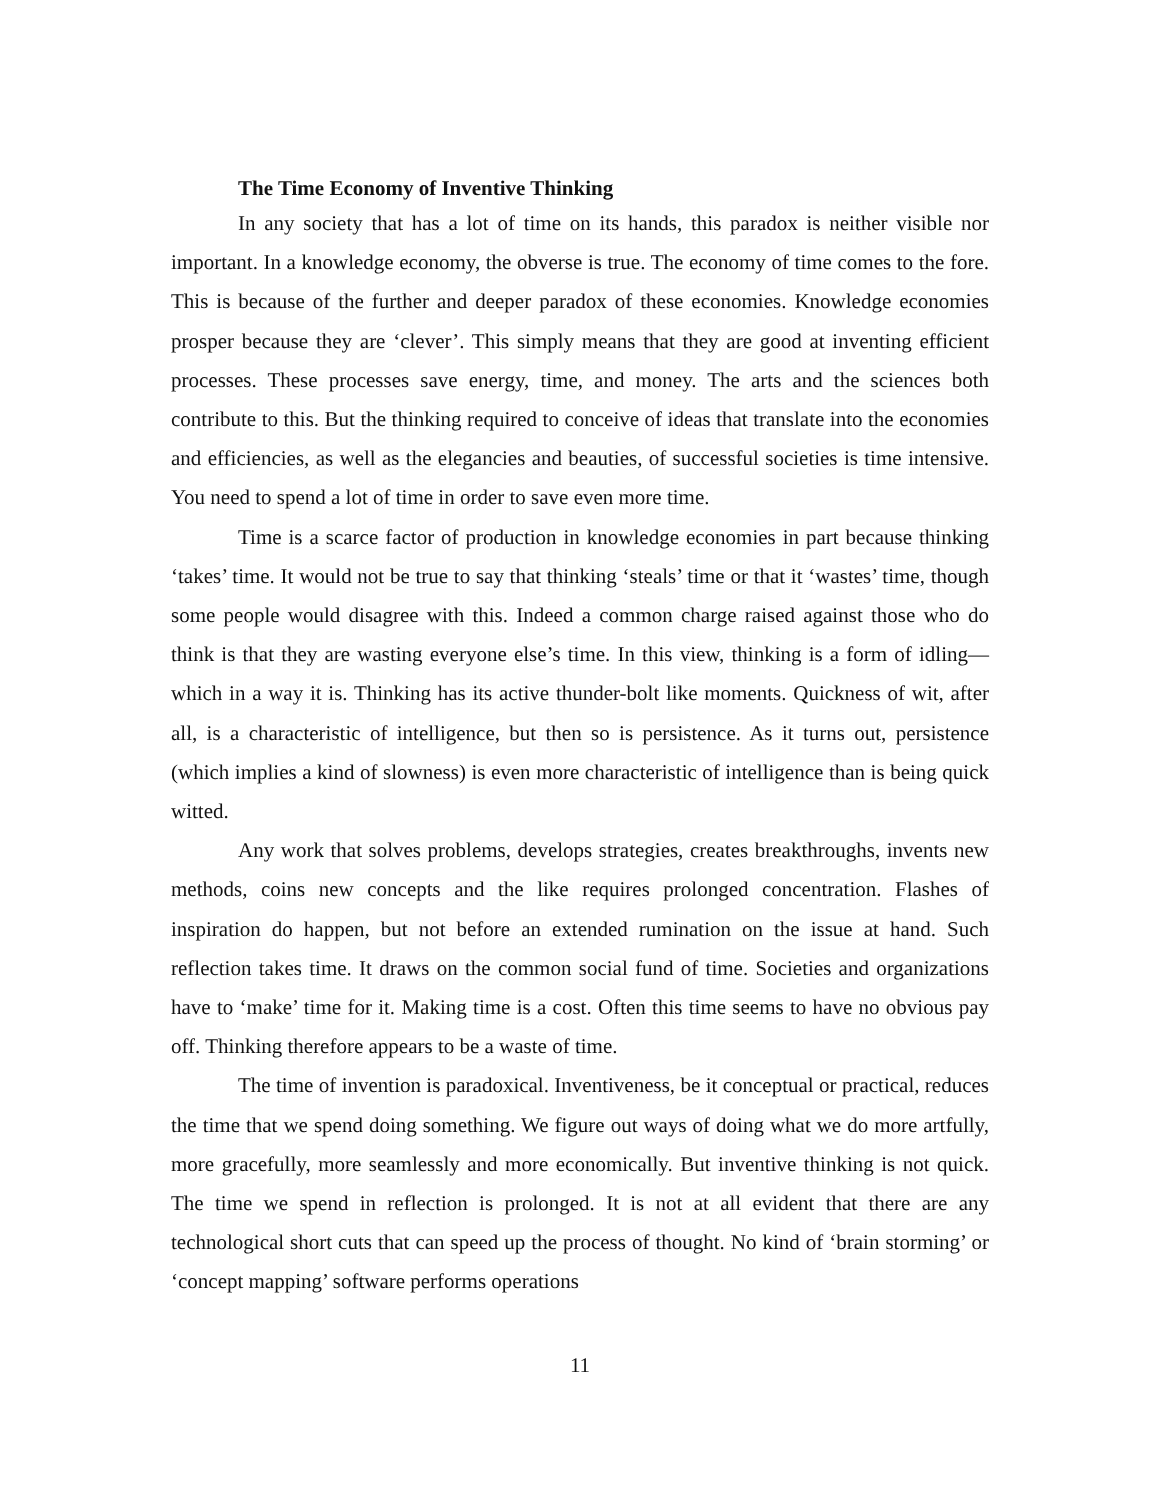The Time Economy of Inventive Thinking
In any society that has a lot of time on its hands, this paradox is neither visible nor important. In a knowledge economy, the obverse is true. The economy of time comes to the fore. This is because of the further and deeper paradox of these economies. Knowledge economies prosper because they are ‘clever’. This simply means that they are good at inventing efficient processes. These processes save energy, time, and money. The arts and the sciences both contribute to this. But the thinking required to conceive of ideas that translate into the economies and efficiencies, as well as the elegancies and beauties, of successful societies is time intensive. You need to spend a lot of time in order to save even more time.
Time is a scarce factor of production in knowledge economies in part because thinking ‘takes’ time. It would not be true to say that thinking ‘steals’ time or that it ‘wastes’ time, though some people would disagree with this. Indeed a common charge raised against those who do think is that they are wasting everyone else’s time. In this view, thinking is a form of idling—which in a way it is. Thinking has its active thunder-bolt like moments. Quickness of wit, after all, is a characteristic of intelligence, but then so is persistence. As it turns out, persistence (which implies a kind of slowness) is even more characteristic of intelligence than is being quick witted.
Any work that solves problems, develops strategies, creates breakthroughs, invents new methods, coins new concepts and the like requires prolonged concentration. Flashes of inspiration do happen, but not before an extended rumination on the issue at hand. Such reflection takes time. It draws on the common social fund of time. Societies and organizations have to ‘make’ time for it. Making time is a cost. Often this time seems to have no obvious pay off. Thinking therefore appears to be a waste of time.
The time of invention is paradoxical. Inventiveness, be it conceptual or practical, reduces the time that we spend doing something. We figure out ways of doing what we do more artfully, more gracefully, more seamlessly and more economically. But inventive thinking is not quick. The time we spend in reflection is prolonged. It is not at all evident that there are any technological short cuts that can speed up the process of thought. No kind of ‘brain storming’ or ‘concept mapping’ software performs operations
11